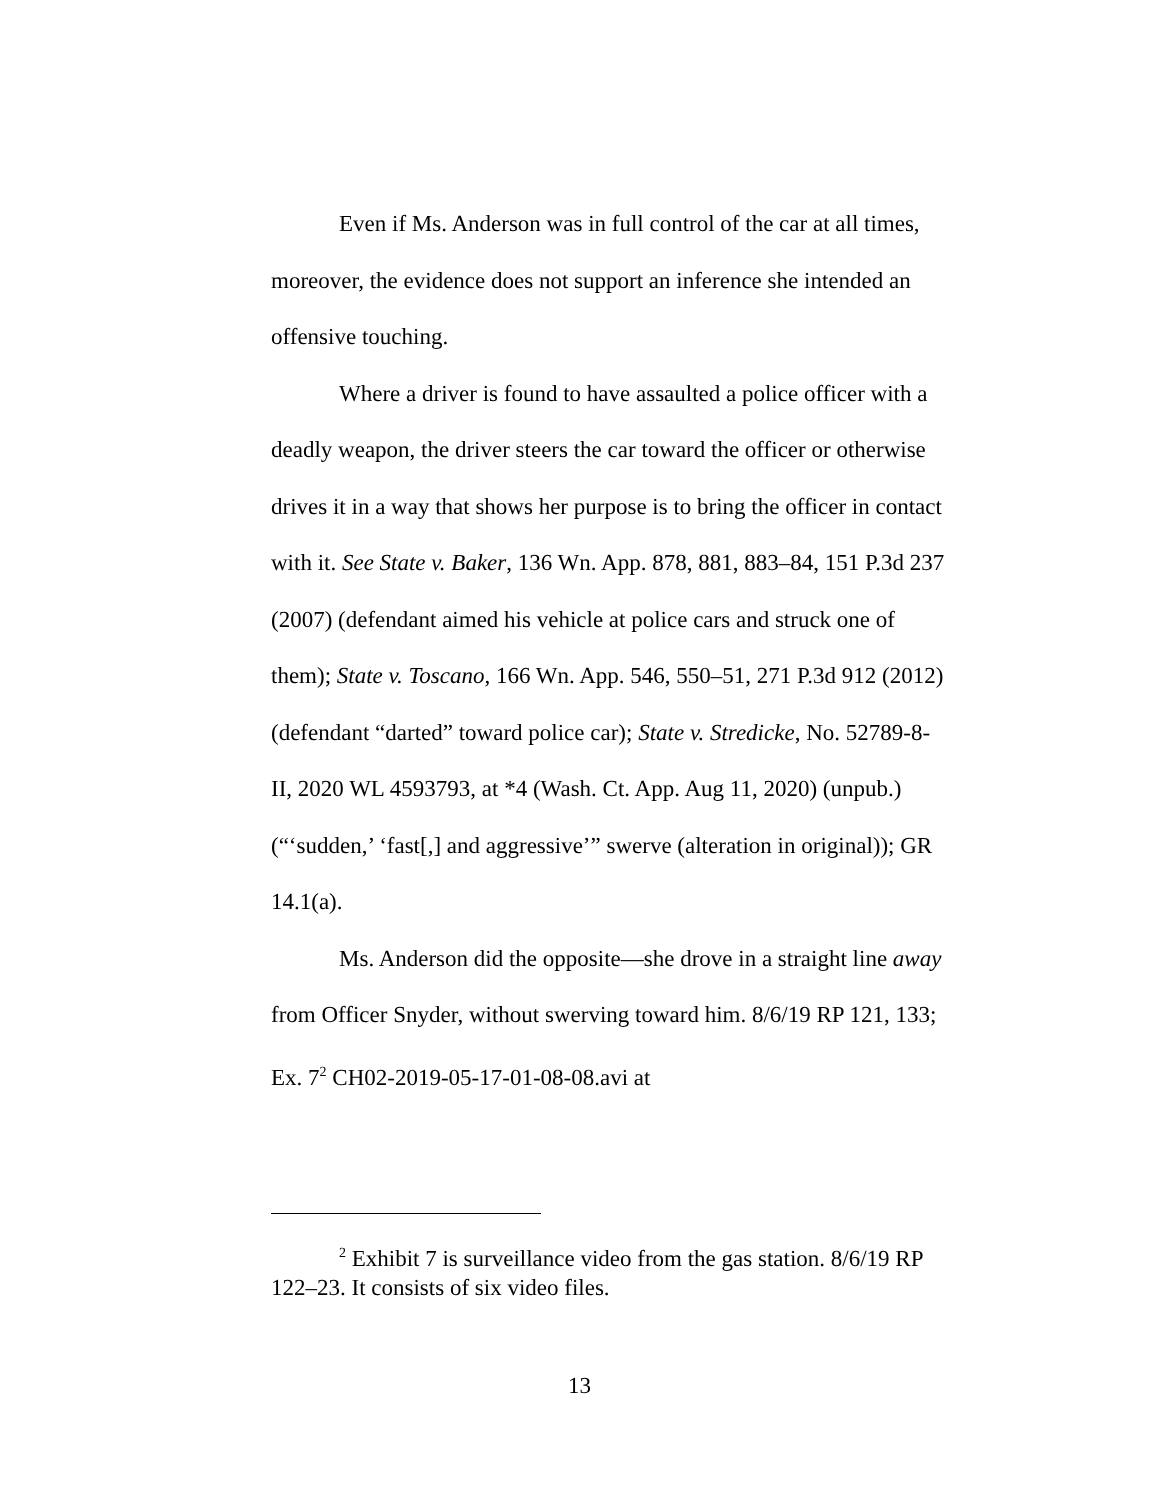Even if Ms. Anderson was in full control of the car at all times, moreover, the evidence does not support an inference she intended an offensive touching.
Where a driver is found to have assaulted a police officer with a deadly weapon, the driver steers the car toward the officer or otherwise drives it in a way that shows her purpose is to bring the officer in contact with it. See State v. Baker, 136 Wn. App. 878, 881, 883–84, 151 P.3d 237 (2007) (defendant aimed his vehicle at police cars and struck one of them); State v. Toscano, 166 Wn. App. 546, 550–51, 271 P.3d 912 (2012) (defendant “darted” toward police car); State v. Stredicke, No. 52789-8-II, 2020 WL 4593793, at *4 (Wash. Ct. App. Aug 11, 2020) (unpub.) (“‘sudden,’ ‘fast[,] and aggressive’” swerve (alteration in original)); GR 14.1(a).
Ms. Anderson did the opposite—she drove in a straight line away from Officer Snyder, without swerving toward him. 8/6/19 RP 121, 133; Ex. 7<sup>2</sup> CH02-2019-05-17-01-08-08.avi at
<sup>2</sup> Exhibit 7 is surveillance video from the gas station. 8/6/19 RP 122–23. It consists of six video files.
13